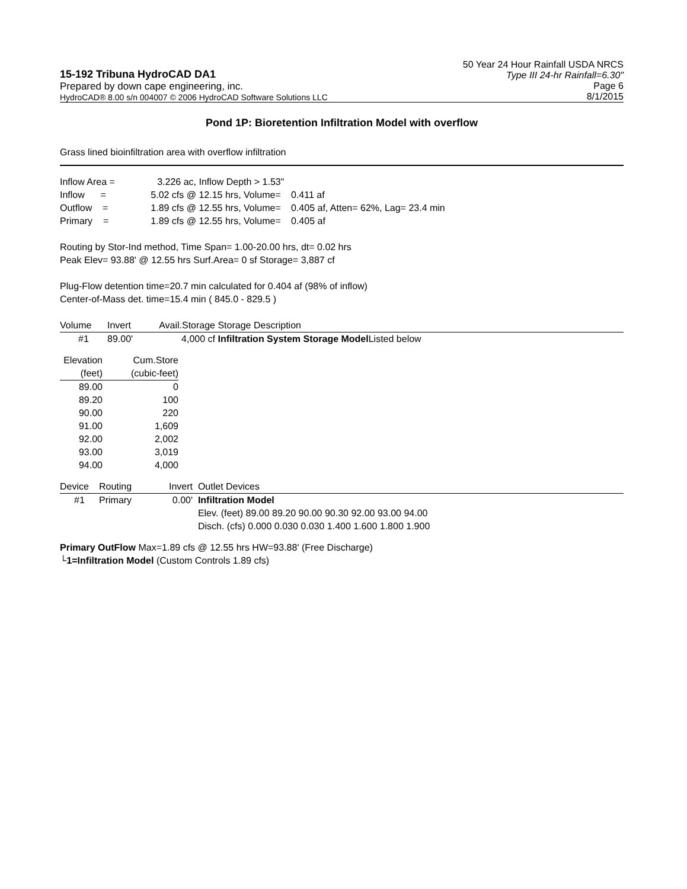15-192 Tribuna HydroCAD DA1
Prepared by down cape engineering, inc.
HydroCAD® 8.00 s/n 004007 © 2006 HydroCAD Software Solutions LLC
50 Year 24 Hour Rainfall USDA NRCS
Type III 24-hr Rainfall=6.30"
Page 6
8/1/2015
Pond 1P: Bioretention Infiltration Model with overflow
Grass lined bioinfiltration area with overflow infiltration
| Inflow Area = | 3.226 ac, | Inflow Depth > 1.53" | |
| Inflow = | 5.02 cfs @ | 12.15 hrs, Volume= | 0.411 af |
| Outflow = | 1.89 cfs @ | 12.55 hrs, Volume= | 0.405 af, Atten= 62%, Lag= 23.4 min |
| Primary = | 1.89 cfs @ | 12.55 hrs, Volume= | 0.405 af |
Routing by Stor-Ind method, Time Span= 1.00-20.00 hrs, dt= 0.02 hrs
Peak Elev= 93.88' @ 12.55 hrs Surf.Area= 0 sf Storage= 3,887 cf
Plug-Flow detention time=20.7 min calculated for 0.404 af (98% of inflow)
Center-of-Mass det. time=15.4 min ( 845.0 - 829.5 )
| Volume | Invert | Avail.Storage | Storage Description |
| --- | --- | --- | --- |
| #1 | 89.00' | 4,000 cf | Infiltration System Storage Model Listed below |
| Elevation | Cum.Store |
| --- | --- |
| (feet) | (cubic-feet) |
| 89.00 | 0 |
| 89.20 | 100 |
| 90.00 | 220 |
| 91.00 | 1,609 |
| 92.00 | 2,002 |
| 93.00 | 3,019 |
| 94.00 | 4,000 |
| Device | Routing | Invert | Outlet Devices |
| --- | --- | --- | --- |
| #1 | Primary | 0.00' | Infiltration Model Elev. (feet) 89.00 89.20 90.00 90.30 92.00 93.00 94.00 Disch. (cfs) 0.000 0.030 0.030 1.400 1.600 1.800 1.900 |
Primary OutFlow Max=1.89 cfs @ 12.55 hrs HW=93.88' (Free Discharge)
└1=Infiltration Model (Custom Controls 1.89 cfs)